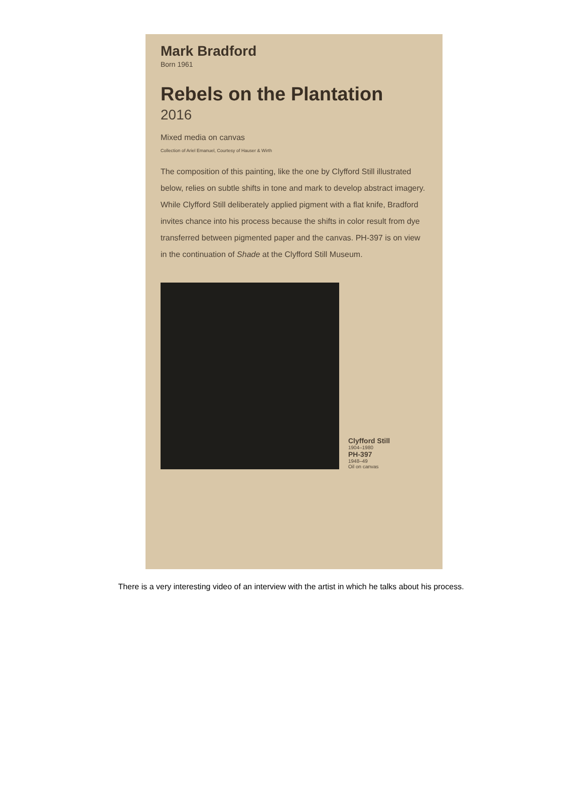Mark Bradford
Born 1961
Rebels on the Plantation
2016
Mixed media on canvas
Collection of Ariel Emanuel, Courtesy of Hauser & Wirth
The composition of this painting, like the one by Clyfford Still illustrated below, relies on subtle shifts in tone and mark to develop abstract imagery. While Clyfford Still deliberately applied pigment with a flat knife, Bradford invites chance into his process because the shifts in color result from dye transferred between pigmented paper and the canvas. PH-397 is on view in the continuation of Shade at the Clyfford Still Museum.
Clyfford Still
1904–1980
PH-397
1948–49
Oil on canvas
There is a very interesting video of an interview with the artist in which he talks about his process.